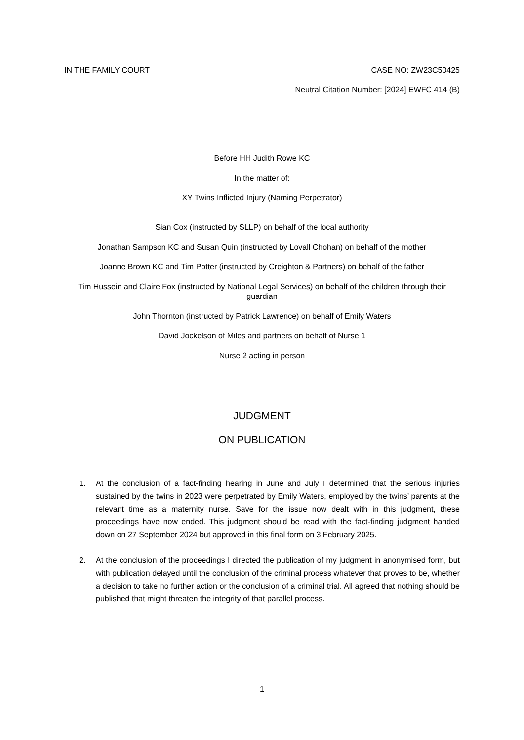IN THE FAMILY COURT CASE NO: ZW23C50425
Neutral Citation Number: [2024] EWFC 414 (B)
Before HH Judith Rowe KC
In the matter of:
XY Twins Inflicted Injury (Naming Perpetrator)
Sian Cox (instructed by SLLP) on behalf of the local authority
Jonathan Sampson KC and Susan Quin (instructed by Lovall Chohan) on behalf of the mother
Joanne Brown KC and Tim Potter (instructed by Creighton & Partners) on behalf of the father
Tim Hussein and Claire Fox (instructed by National Legal Services) on behalf of the children through their guardian
John Thornton (instructed by Patrick Lawrence) on behalf of Emily Waters
David Jockelson of Miles and partners on behalf of Nurse 1
Nurse 2 acting in person
JUDGMENT
ON PUBLICATION
1. At the conclusion of a fact-finding hearing in June and July I determined that the serious injuries sustained by the twins in 2023 were perpetrated by Emily Waters, employed by the twins’ parents at the relevant time as a maternity nurse. Save for the issue now dealt with in this judgment, these proceedings have now ended. This judgment should be read with the fact-finding judgment handed down on 27 September 2024 but approved in this final form on 3 February 2025.
2. At the conclusion of the proceedings I directed the publication of my judgment in anonymised form, but with publication delayed until the conclusion of the criminal process whatever that proves to be, whether a decision to take no further action or the conclusion of a criminal trial. All agreed that nothing should be published that might threaten the integrity of that parallel process.
1